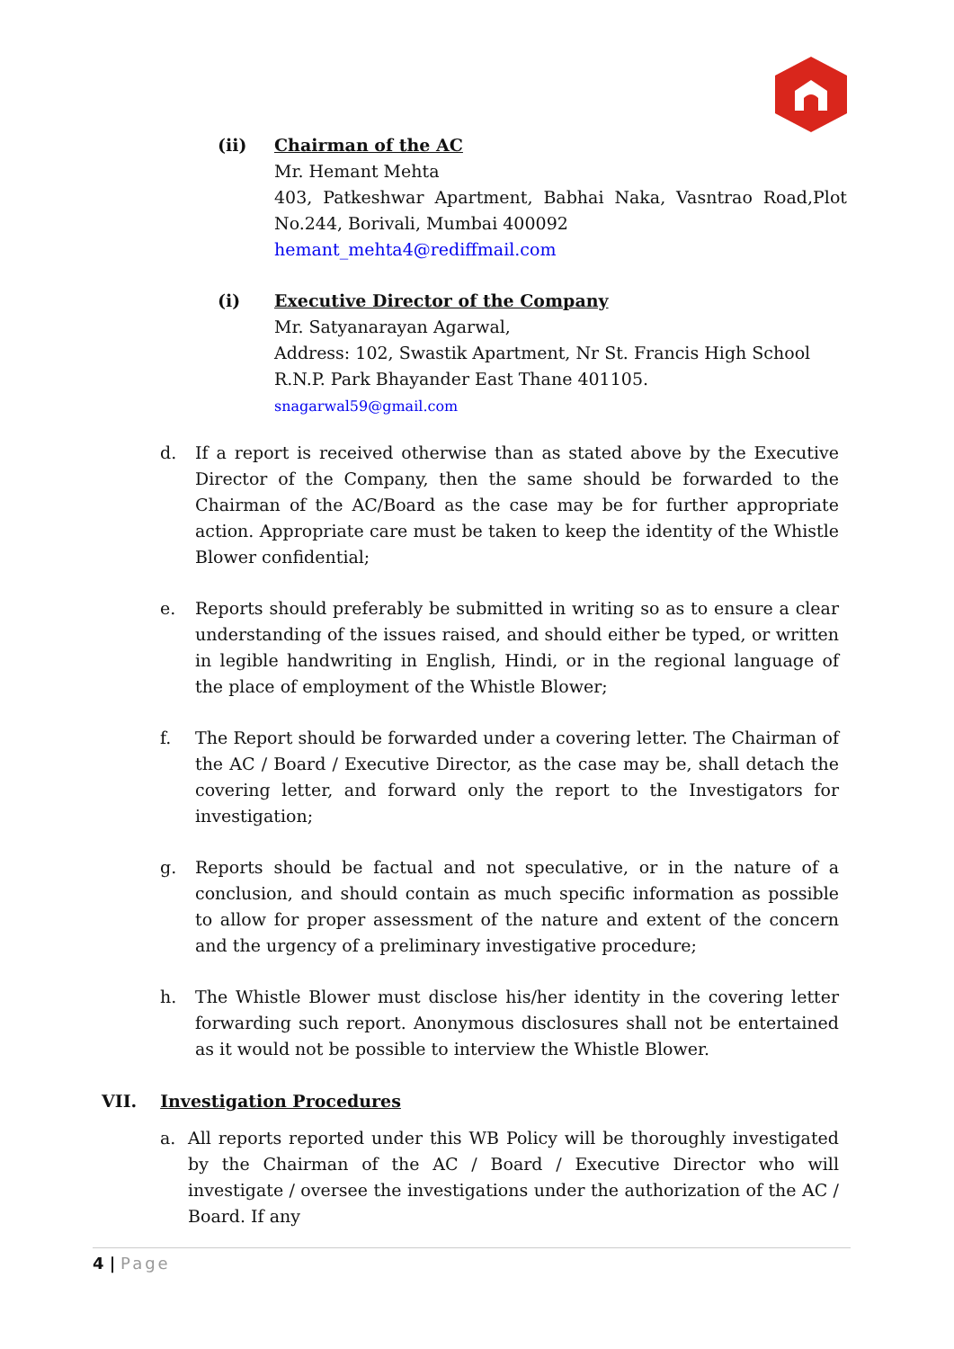(ii)
Chairman of the AC
Mr. Hemant Mehta
403, Patkeshwar Apartment, Babhai Naka, Vasntrao Road,Plot No.244, Borivali, Mumbai 400092
hemant_mehta4@rediffmail.com
(i)
Executive Director of the Company
Mr. Satyanarayan Agarwal,
Address: 102, Swastik Apartment, Nr St. Francis High School R.N.P. Park Bhayander East Thane 401105.
snagarwal59@gmail.com
d.
If a report is received otherwise than as stated above by the Executive Director of the Company, then the same should be forwarded to the Chairman of the AC/Board as the case may be for further appropriate action. Appropriate care must be taken to keep the identity of the Whistle Blower confidential;
e.
Reports should preferably be submitted in writing so as to ensure a clear understanding of the issues raised, and should either be typed, or written in legible handwriting in English, Hindi, or in the regional language of the place of employment of the Whistle Blower;
f.
The Report should be forwarded under a covering letter. The Chairman of the AC / Board / Executive Director, as the case may be, shall detach the covering letter, and forward only the report to the Investigators for investigation;
g.
Reports should be factual and not speculative, or in the nature of a conclusion, and should contain as much specific information as possible to allow for proper assessment of the nature and extent of the concern and the urgency of a preliminary investigative procedure;
h.
The Whistle Blower must disclose his/her identity in the covering letter forwarding such report. Anonymous disclosures shall not be entertained as it would not be possible to interview the Whistle Blower.
VII. Investigation Procedures
a.
All reports reported under this WB Policy will be thoroughly investigated by the Chairman of the AC / Board / Executive Director who will investigate / oversee the investigations under the authorization of the AC / Board. If any
4 | Page